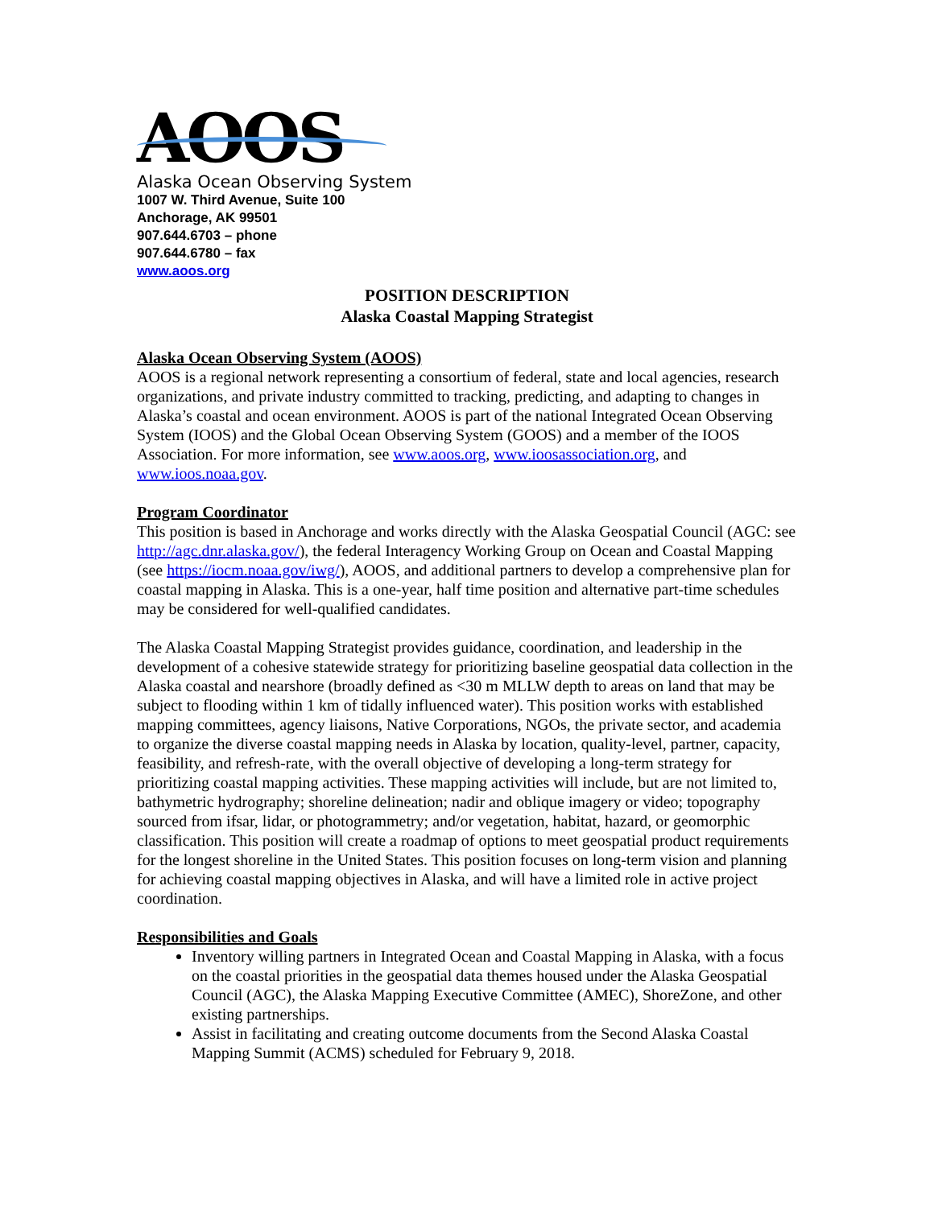AOOS
Alaska Ocean Observing System
1007 W. Third Avenue, Suite 100
Anchorage, AK 99501
907.644.6703 – phone
907.644.6780 – fax
www.aoos.org
POSITION DESCRIPTION
Alaska Coastal Mapping Strategist
Alaska Ocean Observing System (AOOS)
AOOS is a regional network representing a consortium of federal, state and local agencies, research organizations, and private industry committed to tracking, predicting, and adapting to changes in Alaska’s coastal and ocean environment. AOOS is part of the national Integrated Ocean Observing System (IOOS) and the Global Ocean Observing System (GOOS) and a member of the IOOS Association. For more information, see www.aoos.org, www.ioosassociation.org, and www.ioos.noaa.gov.
Program Coordinator
This position is based in Anchorage and works directly with the Alaska Geospatial Council (AGC: see http://agc.dnr.alaska.gov/), the federal Interagency Working Group on Ocean and Coastal Mapping (see https://iocm.noaa.gov/iwg/), AOOS, and additional partners to develop a comprehensive plan for coastal mapping in Alaska. This is a one-year, half time position and alternative part-time schedules may be considered for well-qualified candidates.
The Alaska Coastal Mapping Strategist provides guidance, coordination, and leadership in the development of a cohesive statewide strategy for prioritizing baseline geospatial data collection in the Alaska coastal and nearshore (broadly defined as <30 m MLLW depth to areas on land that may be subject to flooding within 1 km of tidally influenced water). This position works with established mapping committees, agency liaisons, Native Corporations, NGOs, the private sector, and academia to organize the diverse coastal mapping needs in Alaska by location, quality-level, partner, capacity, feasibility, and refresh-rate, with the overall objective of developing a long-term strategy for prioritizing coastal mapping activities. These mapping activities will include, but are not limited to, bathymetric hydrography; shoreline delineation; nadir and oblique imagery or video; topography sourced from ifsar, lidar, or photogrammetry; and/or vegetation, habitat, hazard, or geomorphic classification. This position will create a roadmap of options to meet geospatial product requirements for the longest shoreline in the United States. This position focuses on long-term vision and planning for achieving coastal mapping objectives in Alaska, and will have a limited role in active project coordination.
Responsibilities and Goals
Inventory willing partners in Integrated Ocean and Coastal Mapping in Alaska, with a focus on the coastal priorities in the geospatial data themes housed under the Alaska Geospatial Council (AGC), the Alaska Mapping Executive Committee (AMEC), ShoreZone, and other existing partnerships.
Assist in facilitating and creating outcome documents from the Second Alaska Coastal Mapping Summit (ACMS) scheduled for February 9, 2018.